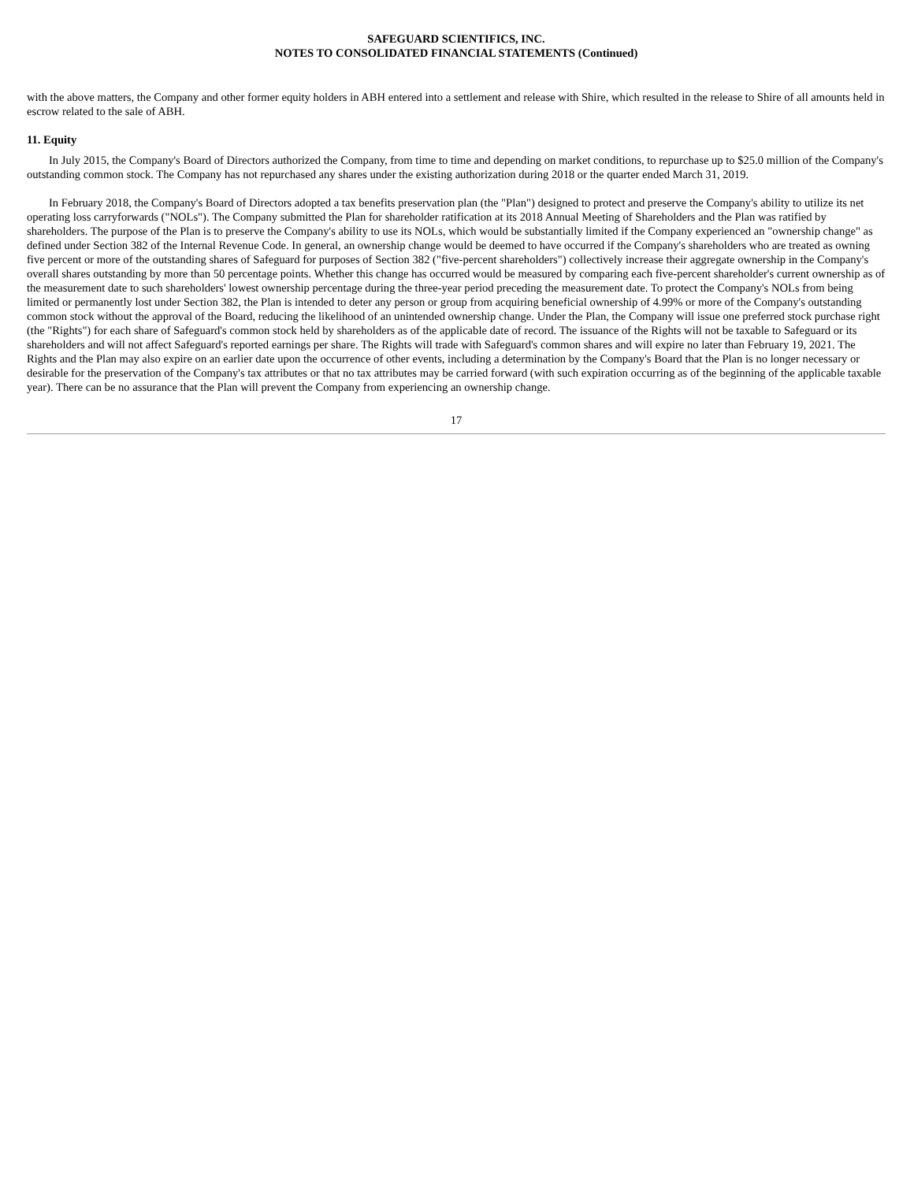SAFEGUARD SCIENTIFICS, INC.
NOTES TO CONSOLIDATED FINANCIAL STATEMENTS (Continued)
with the above matters, the Company and other former equity holders in ABH entered into a settlement and release with Shire, which resulted in the release to Shire of all amounts held in escrow related to the sale of ABH.
11. Equity
In July 2015, the Company's Board of Directors authorized the Company, from time to time and depending on market conditions, to repurchase up to $25.0 million of the Company's outstanding common stock. The Company has not repurchased any shares under the existing authorization during 2018 or the quarter ended March 31, 2019.
In February 2018, the Company's Board of Directors adopted a tax benefits preservation plan (the "Plan") designed to protect and preserve the Company's ability to utilize its net operating loss carryforwards ("NOLs"). The Company submitted the Plan for shareholder ratification at its 2018 Annual Meeting of Shareholders and the Plan was ratified by shareholders. The purpose of the Plan is to preserve the Company's ability to use its NOLs, which would be substantially limited if the Company experienced an "ownership change" as defined under Section 382 of the Internal Revenue Code. In general, an ownership change would be deemed to have occurred if the Company's shareholders who are treated as owning five percent or more of the outstanding shares of Safeguard for purposes of Section 382 ("five-percent shareholders") collectively increase their aggregate ownership in the Company's overall shares outstanding by more than 50 percentage points. Whether this change has occurred would be measured by comparing each five-percent shareholder's current ownership as of the measurement date to such shareholders' lowest ownership percentage during the three-year period preceding the measurement date. To protect the Company's NOLs from being limited or permanently lost under Section 382, the Plan is intended to deter any person or group from acquiring beneficial ownership of 4.99% or more of the Company's outstanding common stock without the approval of the Board, reducing the likelihood of an unintended ownership change. Under the Plan, the Company will issue one preferred stock purchase right (the "Rights") for each share of Safeguard's common stock held by shareholders as of the applicable date of record. The issuance of the Rights will not be taxable to Safeguard or its shareholders and will not affect Safeguard's reported earnings per share. The Rights will trade with Safeguard's common shares and will expire no later than February 19, 2021. The Rights and the Plan may also expire on an earlier date upon the occurrence of other events, including a determination by the Company's Board that the Plan is no longer necessary or desirable for the preservation of the Company's tax attributes or that no tax attributes may be carried forward (with such expiration occurring as of the beginning of the applicable taxable year). There can be no assurance that the Plan will prevent the Company from experiencing an ownership change.
17